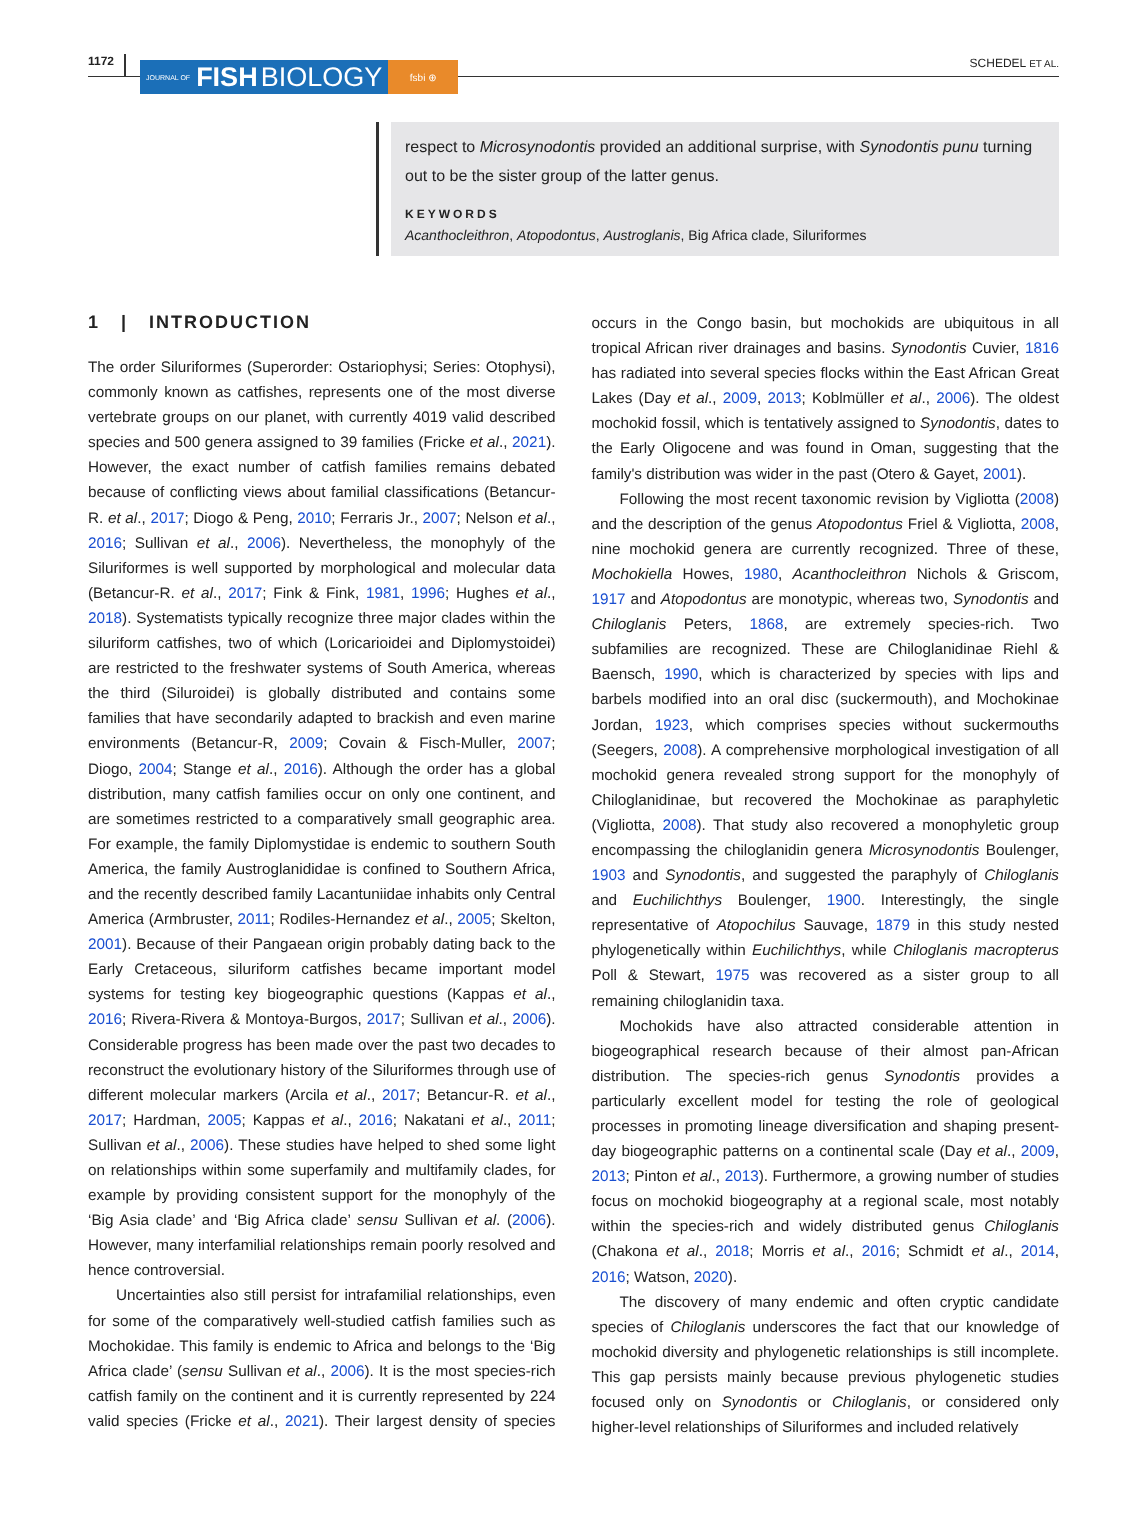1172
JOURNAL OF FISH BIOLOGY
fsbi ⊕
SCHEDEL ET AL.
respect to Microsynodontis provided an additional surprise, with Synodontis punu turning out to be the sister group of the latter genus.
KEYWORDS
Acanthocleithron, Atopodontus, Austroglanis, Big Africa clade, Siluriformes
1 | INTRODUCTION
The order Siluriformes (Superorder: Ostariophysi; Series: Otophysi), commonly known as catfishes, represents one of the most diverse vertebrate groups on our planet, with currently 4019 valid described species and 500 genera assigned to 39 families (Fricke et al., 2021). However, the exact number of catfish families remains debated because of conflicting views about familial classifications (Betancur-R. et al., 2017; Diogo & Peng, 2010; Ferraris Jr., 2007; Nelson et al., 2016; Sullivan et al., 2006). Nevertheless, the monophyly of the Siluriformes is well supported by morphological and molecular data (Betancur-R. et al., 2017; Fink & Fink, 1981, 1996; Hughes et al., 2018). Systematists typically recognize three major clades within the siluriform catfishes, two of which (Loricarioidei and Diplomystoidei) are restricted to the freshwater systems of South America, whereas the third (Siluroidei) is globally distributed and contains some families that have secondarily adapted to brackish and even marine environments (Betancur-R, 2009; Covain & Fisch-Muller, 2007; Diogo, 2004; Stange et al., 2016). Although the order has a global distribution, many catfish families occur on only one continent, and are sometimes restricted to a comparatively small geographic area. For example, the family Diplomystidae is endemic to southern South America, the family Austroglanididae is confined to Southern Africa, and the recently described family Lacantuniidae inhabits only Central America (Armbruster, 2011; Rodiles-Hernandez et al., 2005; Skelton, 2001). Because of their Pangaean origin probably dating back to the Early Cretaceous, siluriform catfishes became important model systems for testing key biogeographic questions (Kappas et al., 2016; Rivera-Rivera & Montoya-Burgos, 2017; Sullivan et al., 2006). Considerable progress has been made over the past two decades to reconstruct the evolutionary history of the Siluriformes through use of different molecular markers (Arcila et al., 2017; Betancur-R. et al., 2017; Hardman, 2005; Kappas et al., 2016; Nakatani et al., 2011; Sullivan et al., 2006). These studies have helped to shed some light on relationships within some superfamily and multifamily clades, for example by providing consistent support for the monophyly of the ‘Big Asia clade’ and ‘Big Africa clade’ sensu Sullivan et al. (2006). However, many interfamilial relationships remain poorly resolved and hence controversial.
Uncertainties also still persist for intrafamilial relationships, even for some of the comparatively well-studied catfish families such as Mochokidae. This family is endemic to Africa and belongs to the ‘Big Africa clade’ (sensu Sullivan et al., 2006). It is the most species-rich catfish family on the continent and it is currently represented by 224 valid species (Fricke et al., 2021). Their largest density of species occurs in the Congo basin, but mochokids are ubiquitous in all tropical African river drainages and basins. Synodontis Cuvier, 1816 has radiated into several species flocks within the East African Great Lakes (Day et al., 2009, 2013; Koblmüller et al., 2006). The oldest mochokid fossil, which is tentatively assigned to Synodontis, dates to the Early Oligocene and was found in Oman, suggesting that the family's distribution was wider in the past (Otero & Gayet, 2001).
Following the most recent taxonomic revision by Vigliotta (2008) and the description of the genus Atopodontus Friel & Vigliotta, 2008, nine mochokid genera are currently recognized. Three of these, Mochokiella Howes, 1980, Acanthocleithron Nichols & Griscom, 1917 and Atopodontus are monotypic, whereas two, Synodontis and Chiloglanis Peters, 1868, are extremely species-rich. Two subfamilies are recognized. These are Chiloglanidinae Riehl & Baensch, 1990, which is characterized by species with lips and barbels modified into an oral disc (suckermouth), and Mochokinae Jordan, 1923, which comprises species without suckermouths (Seegers, 2008). A comprehensive morphological investigation of all mochokid genera revealed strong support for the monophyly of Chiloglanidinae, but recovered the Mochokinae as paraphyletic (Vigliotta, 2008). That study also recovered a monophyletic group encompassing the chiloglanidin genera Microsynodontis Boulenger, 1903 and Synodontis, and suggested the paraphyly of Chiloglanis and Euchilichthys Boulenger, 1900. Interestingly, the single representative of Atopochilus Sauvage, 1879 in this study nested phylogenetically within Euchilichthys, while Chiloglanis macropterus Poll & Stewart, 1975 was recovered as a sister group to all remaining chiloglanidin taxa.
Mochokids have also attracted considerable attention in biogeographical research because of their almost pan-African distribution. The species-rich genus Synodontis provides a particularly excellent model for testing the role of geological processes in promoting lineage diversification and shaping present-day biogeographic patterns on a continental scale (Day et al., 2009, 2013; Pinton et al., 2013). Furthermore, a growing number of studies focus on mochokid biogeography at a regional scale, most notably within the species-rich and widely distributed genus Chiloglanis (Chakona et al., 2018; Morris et al., 2016; Schmidt et al., 2014, 2016; Watson, 2020).
The discovery of many endemic and often cryptic candidate species of Chiloglanis underscores the fact that our knowledge of mochokid diversity and phylogenetic relationships is still incomplete. This gap persists mainly because previous phylogenetic studies focused only on Synodontis or Chiloglanis, or considered only higher-level relationships of Siluriformes and included relatively